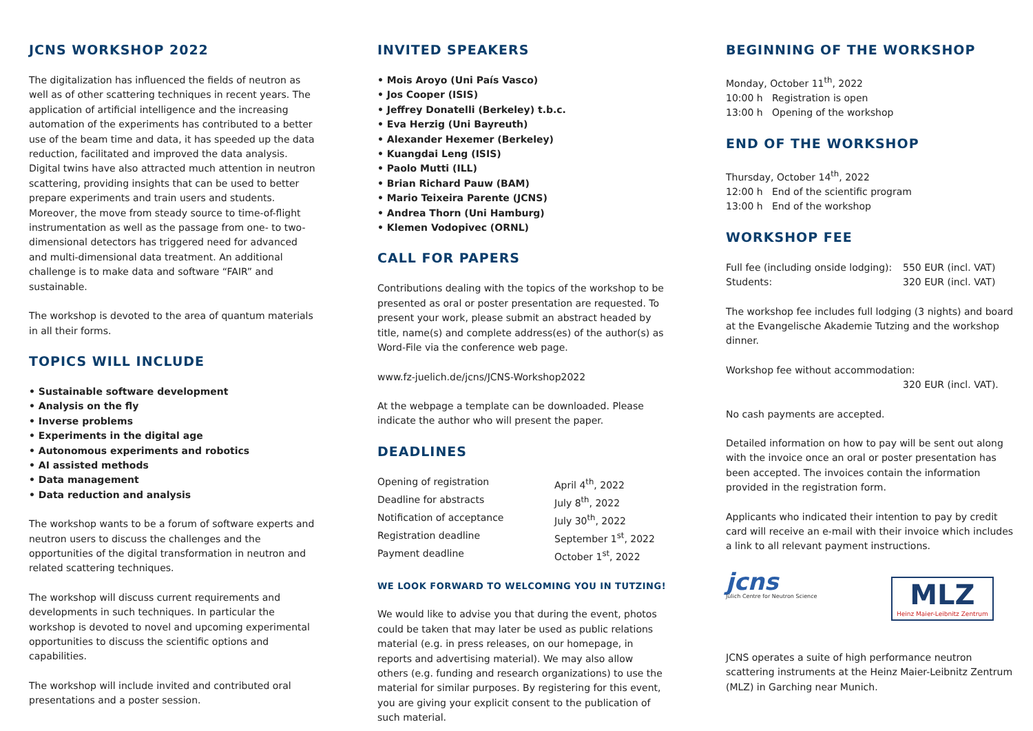JCNS WORKSHOP 2022
The digitalization has influenced the fields of neutron as well as of other scattering techniques in recent years. The application of artificial intelligence and the increasing automation of the experiments has contributed to a better use of the beam time and data, it has speeded up the data reduction, facilitated and improved the data analysis. Digital twins have also attracted much attention in neutron scattering, providing insights that can be used to better prepare experiments and train users and students. Moreover, the move from steady source to time-of-flight instrumentation as well as the passage from one- to two-dimensional detectors has triggered need for advanced and multi-dimensional data treatment. An additional challenge is to make data and software “FAIR” and sustainable.
The workshop is devoted to the area of quantum materials in all their forms.
TOPICS WILL INCLUDE
Sustainable software development
Analysis on the fly
Inverse problems
Experiments in the digital age
Autonomous experiments and robotics
AI assisted methods
Data management
Data reduction and analysis
The workshop wants to be a forum of software experts and neutron users to discuss the challenges and the opportunities of the digital transformation in neutron and related scattering techniques.
The workshop will discuss current requirements and developments in such techniques. In particular the workshop is devoted to novel and upcoming experimental opportunities to discuss the scientific options and capabilities.
The workshop will include invited and contributed oral presentations and a poster session.
INVITED SPEAKERS
Mois Aroyo (Uni País Vasco)
Jos Cooper (ISIS)
Jeffrey Donatelli (Berkeley) t.b.c.
Eva Herzig (Uni Bayreuth)
Alexander Hexemer (Berkeley)
Kuangdai Leng (ISIS)
Paolo Mutti (ILL)
Brian Richard Pauw (BAM)
Mario Teixeira Parente (JCNS)
Andrea Thorn (Uni Hamburg)
Klemen Vodopivec (ORNL)
CALL FOR PAPERS
Contributions dealing with the topics of the workshop to be presented as oral or poster presentation are requested. To present your work, please submit an abstract headed by title, name(s) and complete address(es) of the author(s) as Word-File via the conference web page.
www.fz-juelich.de/jcns/JCNS-Workshop2022
At the webpage a template can be downloaded. Please indicate the author who will present the paper.
DEADLINES
| Opening of registration | April 4<sup>th</sup>, 2022 |
| Deadline for abstracts | July 8<sup>th</sup>, 2022 |
| Notification of acceptance | July 30<sup>th</sup>, 2022 |
| Registration deadline | September 1<sup>st</sup>, 2022 |
| Payment deadline | October 1<sup>st</sup>, 2022 |
WE LOOK FORWARD TO WELCOMING YOU IN TUTZING!
We would like to advise you that during the event, photos could be taken that may later be used as public relations material (e.g. in press releases, on our homepage, in reports and advertising material). We may also allow others (e.g. funding and research organizations) to use the material for similar purposes. By registering for this event, you are giving your explicit consent to the publication of such material.
BEGINNING OF THE WORKSHOP
Monday, October 11<sup>th</sup>, 2022
10:00 h Registration is open
13:00 h Opening of the workshop
END OF THE WORKSHOP
Thursday, October 14<sup>th</sup>, 2022
12:00 h End of the scientific program
13:00 h End of the workshop
WORKSHOP FEE
| Full fee (including onside lodging): | 550 EUR (incl. VAT) |
| Students: | 320 EUR (incl. VAT) |
The workshop fee includes full lodging (3 nights) and board at the Evangelische Akademie Tutzing and the workshop dinner.
Workshop fee without accommodation:
320 EUR (incl. VAT).
No cash payments are accepted.
Detailed information on how to pay will be sent out along with the invoice once an oral or poster presentation has been accepted. The invoices contain the information provided in the registration form.
Applicants who indicated their intention to pay by credit card will receive an e-mail with their invoice which includes a link to all relevant payment instructions.
jcns
Jülich Centre for Neutron Science
MLZ
Heinz Maier-Leibnitz Zentrum
JCNS operates a suite of high performance neutron scattering instruments at the Heinz Maier-Leibnitz Zentrum (MLZ) in Garching near Munich.